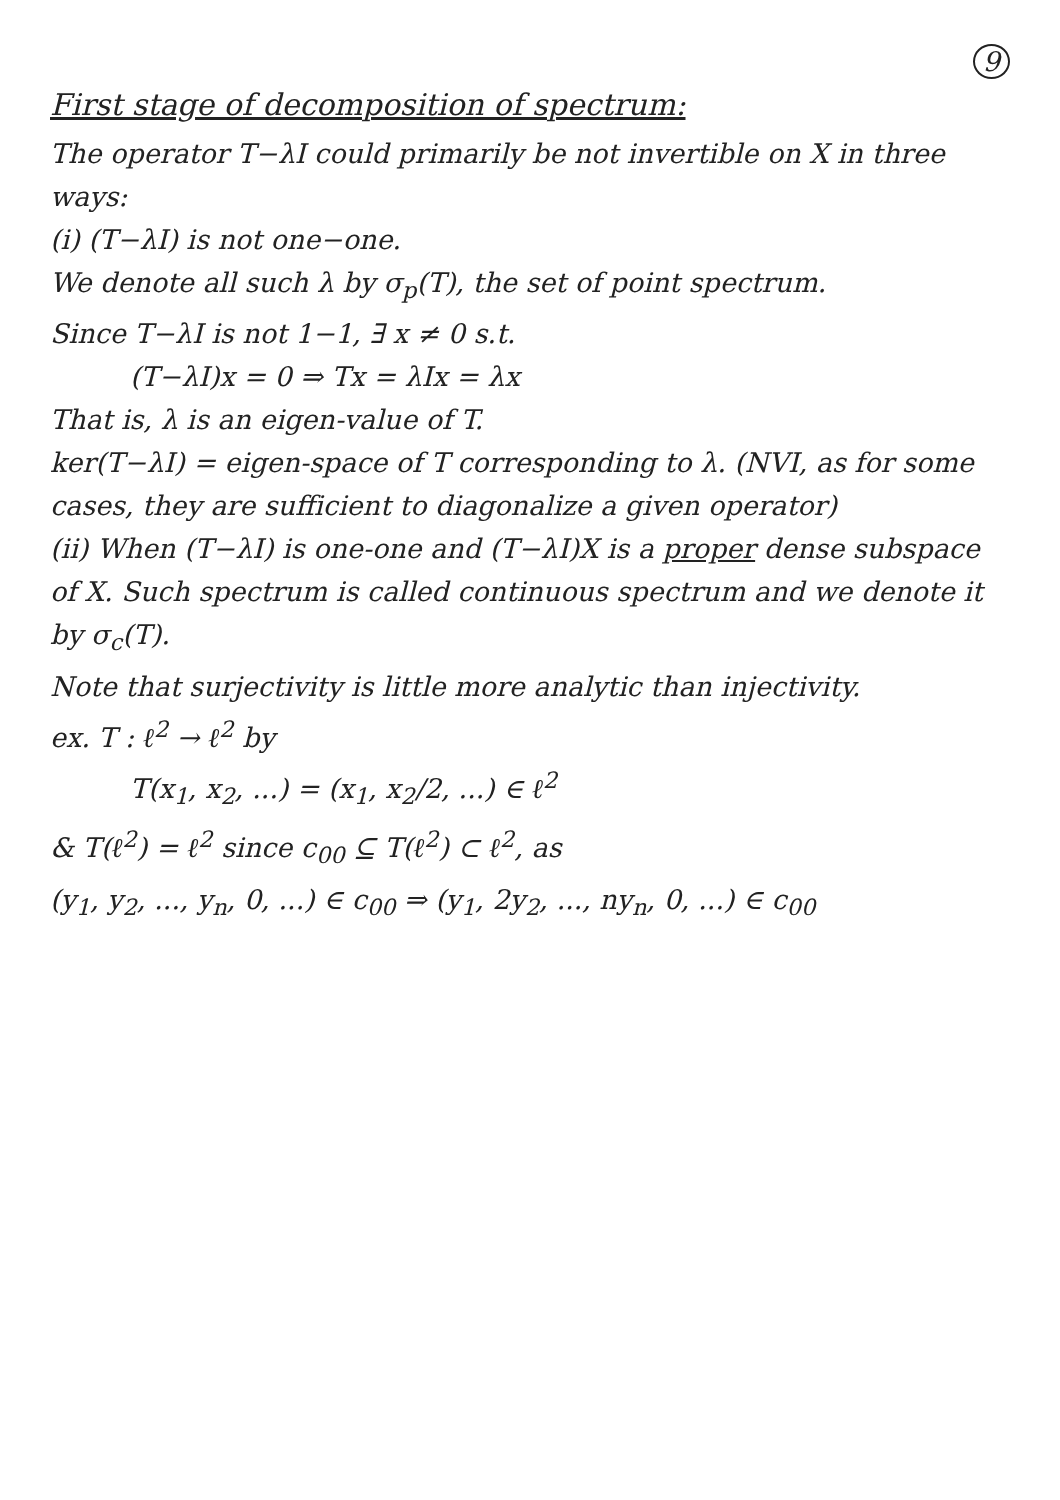9
First stage of decomposition of spectrum:
The operator T−λI could primarily be not invertible on X in three ways:
(i) (T−λI) is not one−one.
We denote all such λ by σ<sub>p</sub>(T), the set of point spectrum.
Since T−λI is not 1−1, ∃ x ≠ 0 s.t.
(T−λI)x = 0 ⇒ Tx = λIx = λx
That is, λ is an eigen-value of T.
ker(T−λI) = eigen-space of T corresponding to λ. (NVI, as for some cases, they are sufficient to diagonalize a given operator)
(ii) When (T−λI) is one-one and (T−λI)X is a proper dense subspace of X. Such spectrum is called continuous spectrum and we denote it by σ<sub>c</sub>(T).
Note that surjectivity is little more analytic than injectivity.
ex. T : ℓ<sup>2</sup> → ℓ<sup>2</sup> by
T(x<sub>1</sub>, x<sub>2</sub>, ...) = (x<sub>1</sub>, x<sub>2</sub>/2, ...) ∈ ℓ<sup>2</sup>
& T(ℓ<sup>2</sup>) = ℓ<sup>2</sup> since c<sub>00</sub> ⊆ T(ℓ<sup>2</sup>) ⊂ ℓ<sup>2</sup>, as
(y<sub>1</sub>, y<sub>2</sub>, ..., y<sub>n</sub>, 0, ...) ∈ c<sub>00</sub> ⇒ (y<sub>1</sub>, 2y<sub>2</sub>, ..., ny<sub>n</sub>, 0, ...) ∈ c<sub>00</sub>